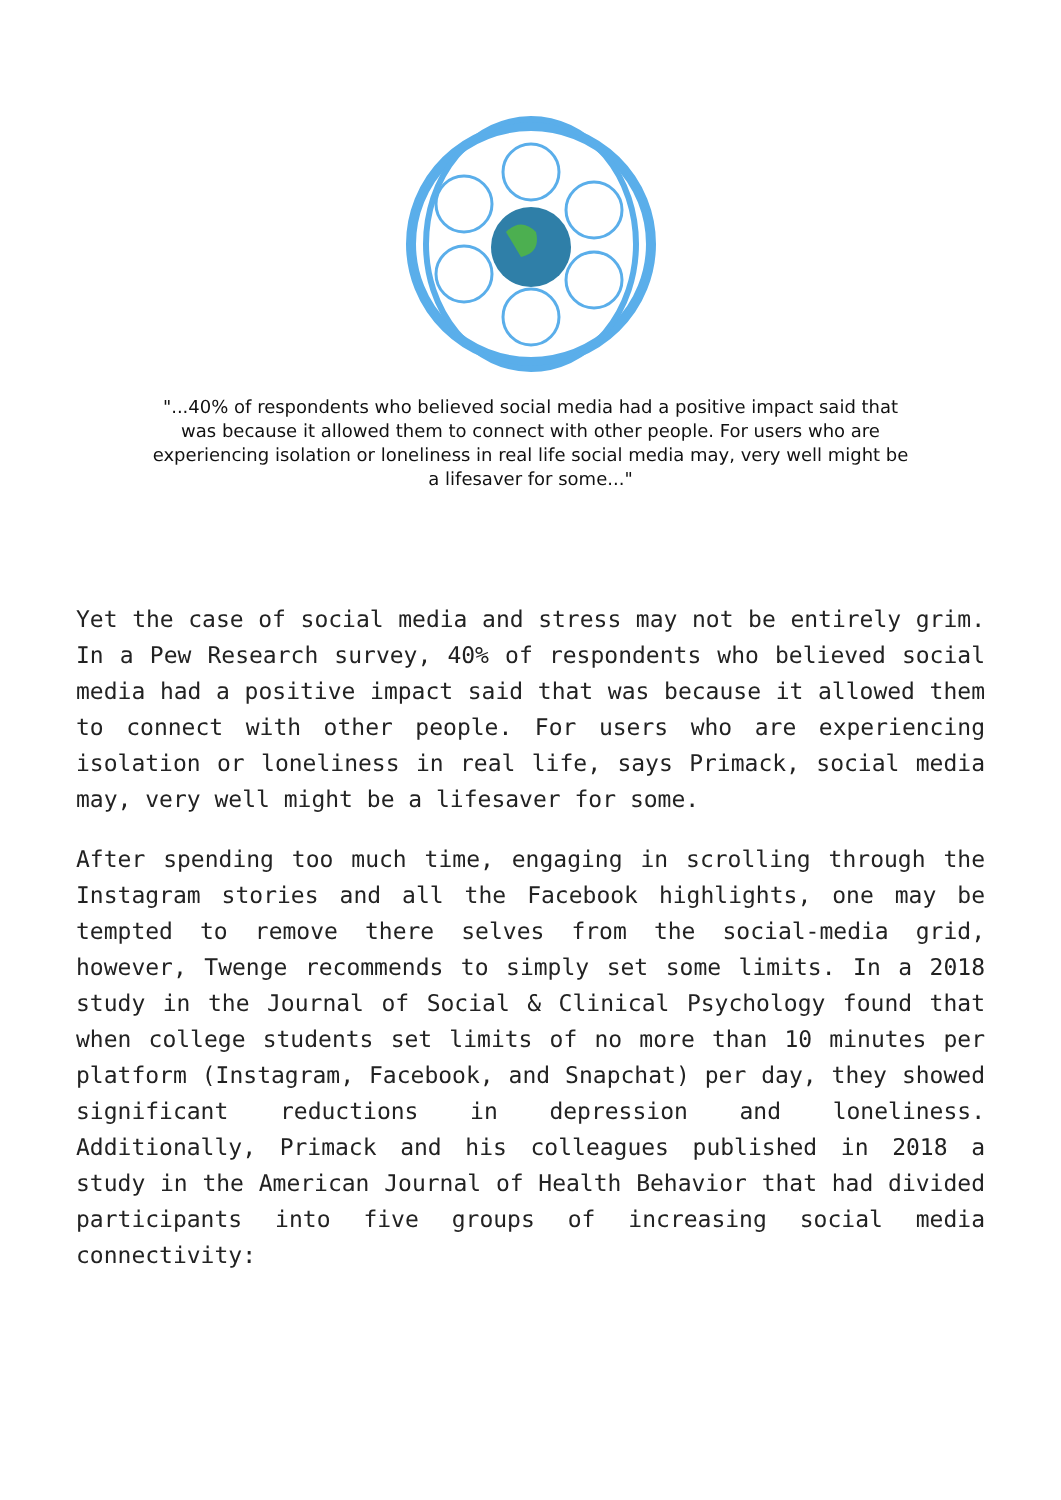"...40% of respondents who believed social media had a positive impact said that was because it allowed them to connect with other people. For users who are experiencing isolation or loneliness in real life social media may, very well might be a lifesaver for some..."
Yet the case of social media and stress may not be entirely grim. In a Pew Research survey, 40% of respondents who believed social media had a positive impact said that was because it allowed them to connect with other people. For users who are experiencing isolation or loneliness in real life, says Primack, social media may, very well might be a lifesaver for some.
After spending too much time, engaging in scrolling through the Instagram stories and all the Facebook highlights, one may be tempted to remove there selves from the social-media grid, however, Twenge recommends to simply set some limits. In a 2018 study in the Journal of Social & Clinical Psychology found that when college students set limits of no more than 10 minutes per platform (Instagram, Facebook, and Snapchat) per day, they showed significant reductions in depression and loneliness. Additionally, Primack and his colleagues published in 2018 a study in the American Journal of Health Behavior that had divided participants into five groups of increasing social media connectivity: